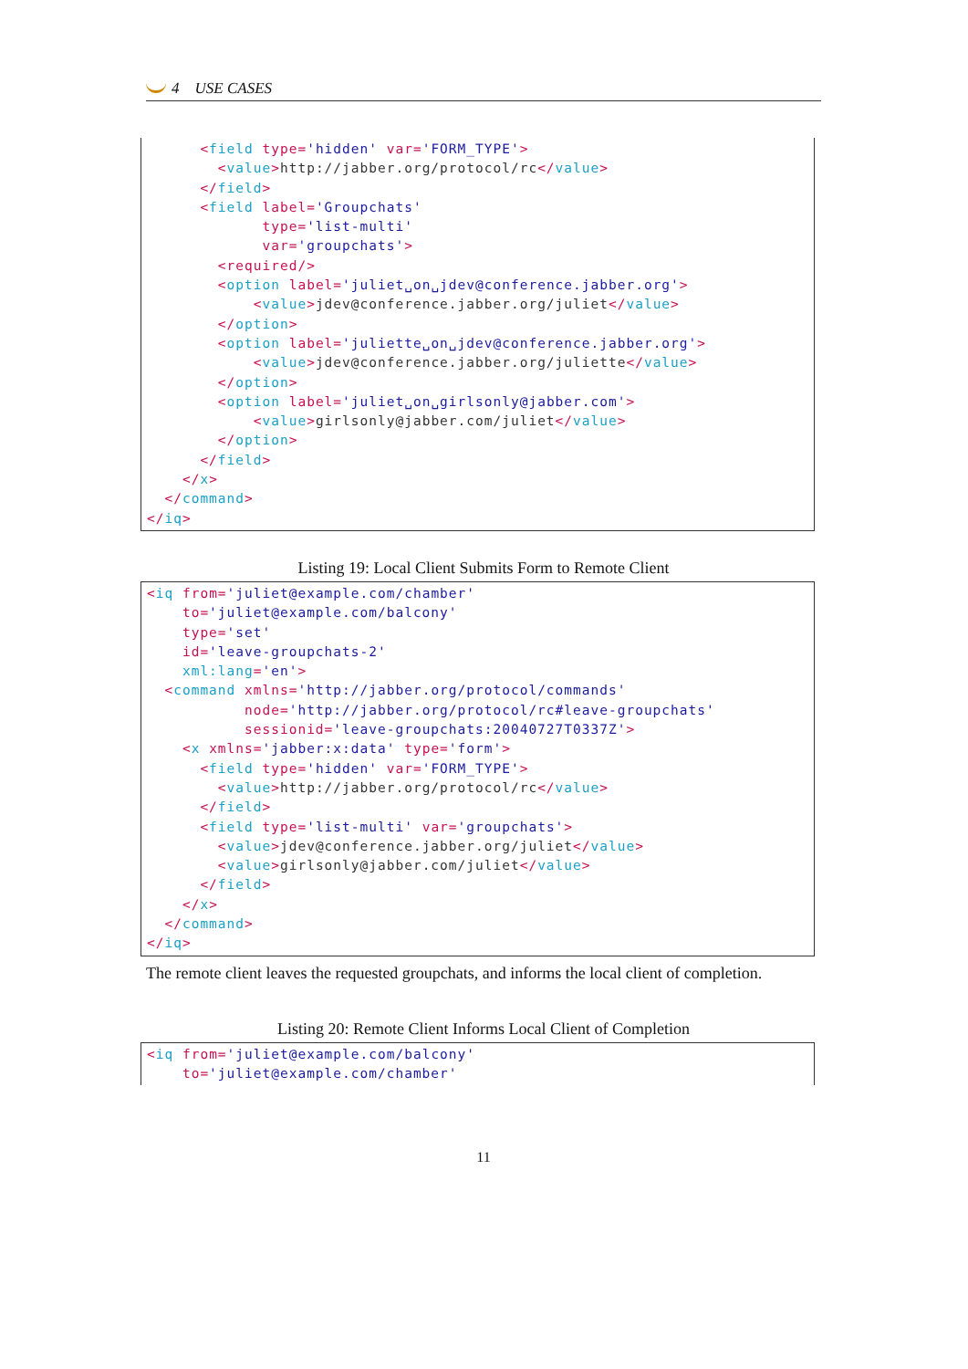4 USE CASES
      <field type='hidden' var='FORM_TYPE'>
        <value>http://jabber.org/protocol/rc</value>
      </field>
      <field label='Groupchats'
             type='list-multi'
             var='groupchats'>
        <required/>
        <option label='juliet␣on␣jdev@conference.jabber.org'>
            <value>jdev@conference.jabber.org/juliet</value>
        </option>
        <option label='juliette␣on␣jdev@conference.jabber.org'>
            <value>jdev@conference.jabber.org/juliette</value>
        </option>
        <option label='juliet␣on␣girlsonly@jabber.com'>
            <value>girlsonly@jabber.com/juliet</value>
        </option>
      </field>
    </x>
  </command>
</iq>
Listing 19: Local Client Submits Form to Remote Client
<iq from='juliet@example.com/chamber'
    to='juliet@example.com/balcony'
    type='set'
    id='leave-groupchats-2'
    xml:lang='en'>
  <command xmlns='http://jabber.org/protocol/commands'
           node='http://jabber.org/protocol/rc#leave-groupchats'
           sessionid='leave-groupchats:20040727T0337Z'>
    <x xmlns='jabber:x:data' type='form'>
      <field type='hidden' var='FORM_TYPE'>
        <value>http://jabber.org/protocol/rc</value>
      </field>
      <field type='list-multi' var='groupchats'>
        <value>jdev@conference.jabber.org/juliet</value>
        <value>girlsonly@jabber.com/juliet</value>
      </field>
    </x>
  </command>
</iq>
The remote client leaves the requested groupchats, and informs the local client of completion.
Listing 20: Remote Client Informs Local Client of Completion
<iq from='juliet@example.com/balcony'
    to='juliet@example.com/chamber'
11